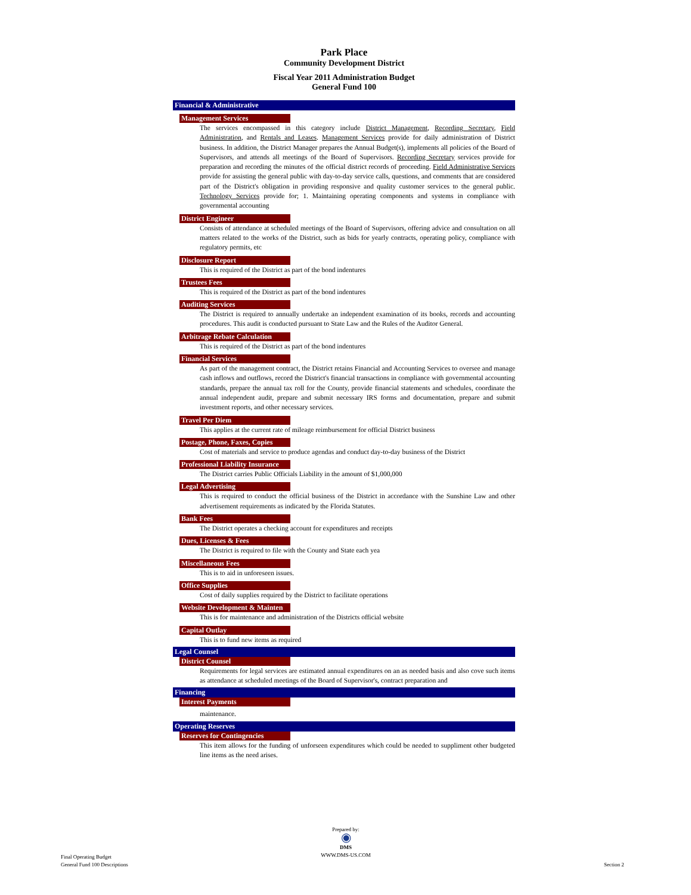Park Place
Community Development District
Fiscal Year 2011 Administration Budget
General Fund 100
Financial & Administrative
Management Services
The services encompassed in this category include District Management, Recording Secretary, Field Administration, and Rentals and Leases. Management Services provide for daily administration of District business. In addition, the District Manager prepares the Annual Budget(s), implements all policies of the Board of Supervisors, and attends all meetings of the Board of Supervisors. Recording Secretary services provide for preparation and recording the minutes of the official district records of proceeding. Field Administrative Services provide for assisting the general public with day-to-day service calls, questions, and comments that are considered part of the District's obligation in providing responsive and quality customer services to the general public. Technology Services provide for; 1. Maintaining operating components and systems in compliance with governmental accounting
District Engineer
Consists of attendance at scheduled meetings of the Board of Supervisors, offering advice and consultation on all matters related to the works of the District, such as bids for yearly contracts, operating policy, compliance with regulatory permits, etc
Disclosure Report
This is required of the District as part of the bond indentures
Trustees Fees
This is required of the District as part of the bond indentures
Auditing Services
The District is required to annually undertake an independent examination of its books, records and accounting procedures. This audit is conducted pursuant to State Law and the Rules of the Auditor General.
Arbitrage Rebate Calculation
This is required of the District as part of the bond indentures
Financial Services
As part of the management contract, the District retains Financial and Accounting Services to oversee and manage cash inflows and outflows, record the District's financial transactions in compliance with governmental accounting standards, prepare the annual tax roll for the County, provide financial statements and schedules, coordinate the annual independent audit, prepare and submit necessary IRS forms and documentation, prepare and submit investment reports, and other necessary services.
Travel Per Diem
This applies at the current rate of mileage reimbursement for official District business
Postage, Phone, Faxes, Copies
Cost of materials and service to produce agendas and conduct day-to-day business of the District
Professional Liability Insurance
The District carries Public Officials Liability in the amount of $1,000,000
Legal Advertising
This is required to conduct the official business of the District in accordance with the Sunshine Law and other advertisement requirements as indicated by the Florida Statutes.
Bank Fees
The District operates a checking account for expenditures and receipts
Dues, Licenses & Fees
The District is required to file with the County and State each yea
Miscellaneous Fees
This is to aid in unforeseen issues.
Office Supplies
Cost of daily supplies required by the District to facilitate operations
Website Development & Mainten
This is for maintenance and administration of the Districts official website
Capital Outlay
This is to fund new items as required
Legal Counsel
District Counsel
Requirements for legal services are estimated annual expenditures on an as needed basis and also cove such items as attendance at scheduled meetings of the Board of Supervisor's, contract preparation and
Financing
Interest Payments
maintenance.
Operating Reserves
Reserves for Contingencies
This item allows for the funding of unforseen expenditures which could be needed to suppliment other budgeted line items as the need arises.
Final Operating Budget
General Fund 100 Descriptions
Prepared by:
◉
DMS
WWW.DMS-US.COM
Section 2